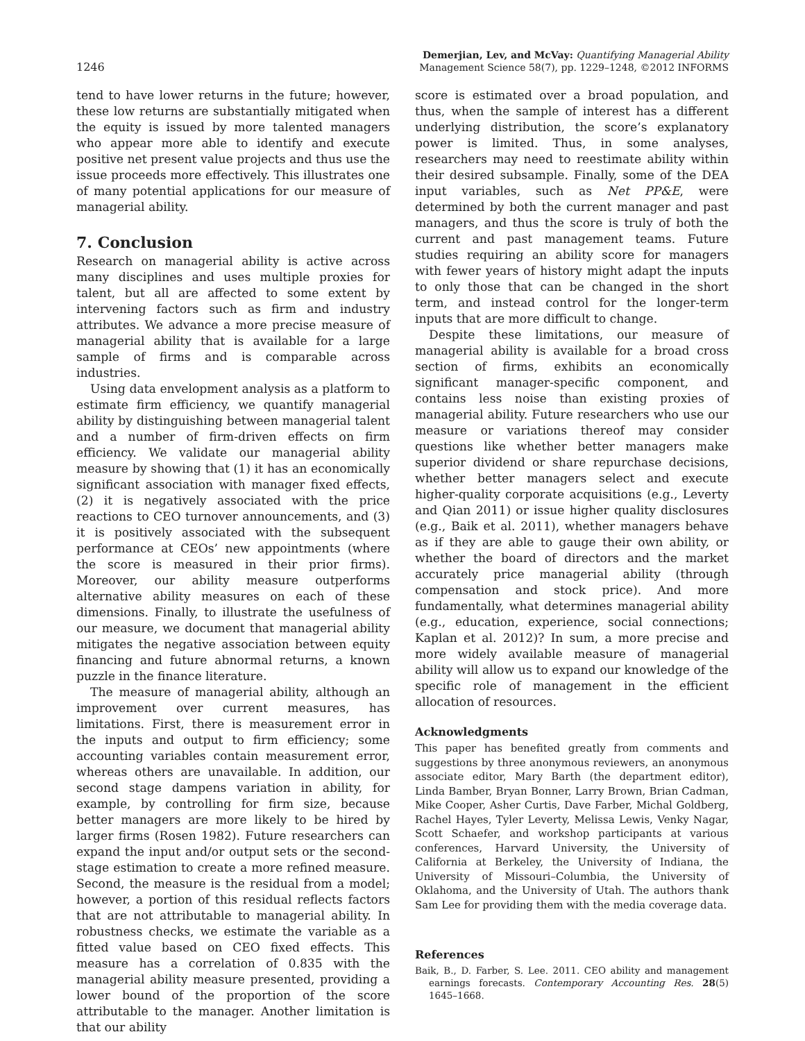1246 Demerjian, Lev, and McVay: Quantifying Managerial Ability
Management Science 58(7), pp. 1229–1248, ©2012 INFORMS
tend to have lower returns in the future; however, these low returns are substantially mitigated when the equity is issued by more talented managers who appear more able to identify and execute positive net present value projects and thus use the issue proceeds more effectively. This illustrates one of many potential applications for our measure of managerial ability.
7. Conclusion
Research on managerial ability is active across many disciplines and uses multiple proxies for talent, but all are affected to some extent by intervening factors such as firm and industry attributes. We advance a more precise measure of managerial ability that is available for a large sample of firms and is comparable across industries.
Using data envelopment analysis as a platform to estimate firm efficiency, we quantify managerial ability by distinguishing between managerial talent and a number of firm-driven effects on firm efficiency. We validate our managerial ability measure by showing that (1) it has an economically significant association with manager fixed effects, (2) it is negatively associated with the price reactions to CEO turnover announcements, and (3) it is positively associated with the subsequent performance at CEOs’ new appointments (where the score is measured in their prior firms). Moreover, our ability measure outperforms alternative ability measures on each of these dimensions. Finally, to illustrate the usefulness of our measure, we document that managerial ability mitigates the negative association between equity financing and future abnormal returns, a known puzzle in the finance literature.
The measure of managerial ability, although an improvement over current measures, has limitations. First, there is measurement error in the inputs and output to firm efficiency; some accounting variables contain measurement error, whereas others are unavailable. In addition, our second stage dampens variation in ability, for example, by controlling for firm size, because better managers are more likely to be hired by larger firms (Rosen 1982). Future researchers can expand the input and/or output sets or the second-stage estimation to create a more refined measure. Second, the measure is the residual from a model; however, a portion of this residual reflects factors that are not attributable to managerial ability. In robustness checks, we estimate the variable as a fitted value based on CEO fixed effects. This measure has a correlation of 0.835 with the managerial ability measure presented, providing a lower bound of the proportion of the score attributable to the manager. Another limitation is that our ability
score is estimated over a broad population, and thus, when the sample of interest has a different underlying distribution, the score’s explanatory power is limited. Thus, in some analyses, researchers may need to reestimate ability within their desired subsample. Finally, some of the DEA input variables, such as Net PP&E, were determined by both the current manager and past managers, and thus the score is truly of both the current and past management teams. Future studies requiring an ability score for managers with fewer years of history might adapt the inputs to only those that can be changed in the short term, and instead control for the longer-term inputs that are more difficult to change.
Despite these limitations, our measure of managerial ability is available for a broad cross section of firms, exhibits an economically significant manager-specific component, and contains less noise than existing proxies of managerial ability. Future researchers who use our measure or variations thereof may consider questions like whether better managers make superior dividend or share repurchase decisions, whether better managers select and execute higher-quality corporate acquisitions (e.g., Leverty and Qian 2011) or issue higher quality disclosures (e.g., Baik et al. 2011), whether managers behave as if they are able to gauge their own ability, or whether the board of directors and the market accurately price managerial ability (through compensation and stock price). And more fundamentally, what determines managerial ability (e.g., education, experience, social connections; Kaplan et al. 2012)? In sum, a more precise and more widely available measure of managerial ability will allow us to expand our knowledge of the specific role of management in the efficient allocation of resources.
Acknowledgments
This paper has benefited greatly from comments and suggestions by three anonymous reviewers, an anonymous associate editor, Mary Barth (the department editor), Linda Bamber, Bryan Bonner, Larry Brown, Brian Cadman, Mike Cooper, Asher Curtis, Dave Farber, Michal Goldberg, Rachel Hayes, Tyler Leverty, Melissa Lewis, Venky Nagar, Scott Schaefer, and workshop participants at various conferences, Harvard University, the University of California at Berkeley, the University of Indiana, the University of Missouri–Columbia, the University of Oklahoma, and the University of Utah. The authors thank Sam Lee for providing them with the media coverage data.
References
Baik, B., D. Farber, S. Lee. 2011. CEO ability and management earnings forecasts. Contemporary Accounting Res. 28(5) 1645–1668.